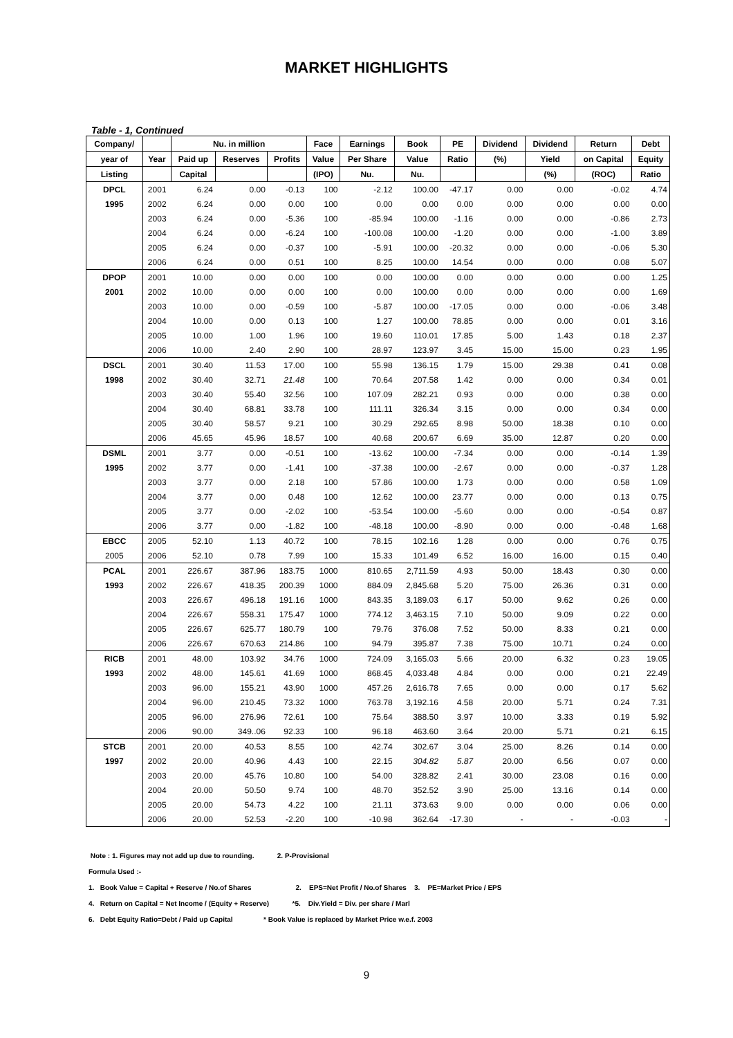MARKET HIGHLIGHTS
Table - 1, Continued
| Company/ | | Nu. in million | | | Face | Earnings | Book | PE | Dividend | Dividend | Return | Debt |
| --- | --- | --- | --- | --- | --- | --- | --- | --- | --- | --- | --- | --- |
| year of | Year | Paid up | Reserves | Profits | Value | Per Share | Value | Ratio | (%) | Yield | on Capital | Equity |
| Listing | | Capital | | | (IPO) | Nu. | Nu. | | | (%) | (ROC) | Ratio |
| DPCL | 2001 | 6.24 | 0.00 | -0.13 | 100 | -2.12 | 100.00 | -47.17 | 0.00 | 0.00 | -0.02 | 4.74 |
| 1995 | 2002 | 6.24 | 0.00 | 0.00 | 100 | 0.00 | 0.00 | 0.00 | 0.00 | 0.00 | 0.00 | 0.00 |
| | 2003 | 6.24 | 0.00 | -5.36 | 100 | -85.94 | 100.00 | -1.16 | 0.00 | 0.00 | -0.86 | 2.73 |
| | 2004 | 6.24 | 0.00 | -6.24 | 100 | -100.08 | 100.00 | -1.20 | 0.00 | 0.00 | -1.00 | 3.89 |
| | 2005 | 6.24 | 0.00 | -0.37 | 100 | -5.91 | 100.00 | -20.32 | 0.00 | 0.00 | -0.06 | 5.30 |
| | 2006 | 6.24 | 0.00 | 0.51 | 100 | 8.25 | 100.00 | 14.54 | 0.00 | 0.00 | 0.08 | 5.07 |
| DPOP | 2001 | 10.00 | 0.00 | 0.00 | 100 | 0.00 | 100.00 | 0.00 | 0.00 | 0.00 | 0.00 | 1.25 |
| 2001 | 2002 | 10.00 | 0.00 | 0.00 | 100 | 0.00 | 100.00 | 0.00 | 0.00 | 0.00 | 0.00 | 1.69 |
| | 2003 | 10.00 | 0.00 | -0.59 | 100 | -5.87 | 100.00 | -17.05 | 0.00 | 0.00 | -0.06 | 3.48 |
| | 2004 | 10.00 | 0.00 | 0.13 | 100 | 1.27 | 100.00 | 78.85 | 0.00 | 0.00 | 0.01 | 3.16 |
| | 2005 | 10.00 | 1.00 | 1.96 | 100 | 19.60 | 110.01 | 17.85 | 5.00 | 1.43 | 0.18 | 2.37 |
| | 2006 | 10.00 | 2.40 | 2.90 | 100 | 28.97 | 123.97 | 3.45 | 15.00 | 15.00 | 0.23 | 1.95 |
| DSCL | 2001 | 30.40 | 11.53 | 17.00 | 100 | 55.98 | 136.15 | 1.79 | 15.00 | 29.38 | 0.41 | 0.08 |
| 1998 | 2002 | 30.40 | 32.71 | 21.48 | 100 | 70.64 | 207.58 | 1.42 | 0.00 | 0.00 | 0.34 | 0.01 |
| | 2003 | 30.40 | 55.40 | 32.56 | 100 | 107.09 | 282.21 | 0.93 | 0.00 | 0.00 | 0.38 | 0.00 |
| | 2004 | 30.40 | 68.81 | 33.78 | 100 | 111.11 | 326.34 | 3.15 | 0.00 | 0.00 | 0.34 | 0.00 |
| | 2005 | 30.40 | 58.57 | 9.21 | 100 | 30.29 | 292.65 | 8.98 | 50.00 | 18.38 | 0.10 | 0.00 |
| | 2006 | 45.65 | 45.96 | 18.57 | 100 | 40.68 | 200.67 | 6.69 | 35.00 | 12.87 | 0.20 | 0.00 |
| DSML | 2001 | 3.77 | 0.00 | -0.51 | 100 | -13.62 | 100.00 | -7.34 | 0.00 | 0.00 | -0.14 | 1.39 |
| 1995 | 2002 | 3.77 | 0.00 | -1.41 | 100 | -37.38 | 100.00 | -2.67 | 0.00 | 0.00 | -0.37 | 1.28 |
| | 2003 | 3.77 | 0.00 | 2.18 | 100 | 57.86 | 100.00 | 1.73 | 0.00 | 0.00 | 0.58 | 1.09 |
| | 2004 | 3.77 | 0.00 | 0.48 | 100 | 12.62 | 100.00 | 23.77 | 0.00 | 0.00 | 0.13 | 0.75 |
| | 2005 | 3.77 | 0.00 | -2.02 | 100 | -53.54 | 100.00 | -5.60 | 0.00 | 0.00 | -0.54 | 0.87 |
| | 2006 | 3.77 | 0.00 | -1.82 | 100 | -48.18 | 100.00 | -8.90 | 0.00 | 0.00 | -0.48 | 1.68 |
| EBCC | 2005 | 52.10 | 1.13 | 40.72 | 100 | 78.15 | 102.16 | 1.28 | 0.00 | 0.00 | 0.76 | 0.75 |
| 2005 | 2006 | 52.10 | 0.78 | 7.99 | 100 | 15.33 | 101.49 | 6.52 | 16.00 | 16.00 | 0.15 | 0.40 |
| PCAL | 2001 | 226.67 | 387.96 | 183.75 | 1000 | 810.65 | 2,711.59 | 4.93 | 50.00 | 18.43 | 0.30 | 0.00 |
| 1993 | 2002 | 226.67 | 418.35 | 200.39 | 1000 | 884.09 | 2,845.68 | 5.20 | 75.00 | 26.36 | 0.31 | 0.00 |
| | 2003 | 226.67 | 496.18 | 191.16 | 1000 | 843.35 | 3,189.03 | 6.17 | 50.00 | 9.62 | 0.26 | 0.00 |
| | 2004 | 226.67 | 558.31 | 175.47 | 1000 | 774.12 | 3,463.15 | 7.10 | 50.00 | 9.09 | 0.22 | 0.00 |
| | 2005 | 226.67 | 625.77 | 180.79 | 100 | 79.76 | 376.08 | 7.52 | 50.00 | 8.33 | 0.21 | 0.00 |
| | 2006 | 226.67 | 670.63 | 214.86 | 100 | 94.79 | 395.87 | 7.38 | 75.00 | 10.71 | 0.24 | 0.00 |
| RICB | 2001 | 48.00 | 103.92 | 34.76 | 1000 | 724.09 | 3,165.03 | 5.66 | 20.00 | 6.32 | 0.23 | 19.05 |
| 1993 | 2002 | 48.00 | 145.61 | 41.69 | 1000 | 868.45 | 4,033.48 | 4.84 | 0.00 | 0.00 | 0.21 | 22.49 |
| | 2003 | 96.00 | 155.21 | 43.90 | 1000 | 457.26 | 2,616.78 | 7.65 | 0.00 | 0.00 | 0.17 | 5.62 |
| | 2004 | 96.00 | 210.45 | 73.32 | 1000 | 763.78 | 3,192.16 | 4.58 | 20.00 | 5.71 | 0.24 | 7.31 |
| | 2005 | 96.00 | 276.96 | 72.61 | 100 | 75.64 | 388.50 | 3.97 | 10.00 | 3.33 | 0.19 | 5.92 |
| | 2006 | 90.00 | 349..06 | 92.33 | 100 | 96.18 | 463.60 | 3.64 | 20.00 | 5.71 | 0.21 | 6.15 |
| STCB | 2001 | 20.00 | 40.53 | 8.55 | 100 | 42.74 | 302.67 | 3.04 | 25.00 | 8.26 | 0.14 | 0.00 |
| 1997 | 2002 | 20.00 | 40.96 | 4.43 | 100 | 22.15 | 304.82 | 5.87 | 20.00 | 6.56 | 0.07 | 0.00 |
| | 2003 | 20.00 | 45.76 | 10.80 | 100 | 54.00 | 328.82 | 2.41 | 30.00 | 23.08 | 0.16 | 0.00 |
| | 2004 | 20.00 | 50.50 | 9.74 | 100 | 48.70 | 352.52 | 3.90 | 25.00 | 13.16 | 0.14 | 0.00 |
| | 2005 | 20.00 | 54.73 | 4.22 | 100 | 21.11 | 373.63 | 9.00 | 0.00 | 0.00 | 0.06 | 0.00 |
| | 2006 | 20.00 | 52.53 | -2.20 | 100 | -10.98 | 362.64 | -17.30 | - | - | -0.03 | - |
Note : 1. Figures may not add up due to rounding. 2. P-Provisional
Formula Used :-
1. Book Value = Capital + Reserve / No.of Shares 2. EPS=Net Profit / No.of Shares 3. PE=Market Price / EPS
4. Return on Capital = Net Income / (Equity + Reserve) *5. Div.Yield = Div. per share / Marl
6. Debt Equity Ratio=Debt / Paid up Capital * Book Value is replaced by Market Price w.e.f. 2003
9